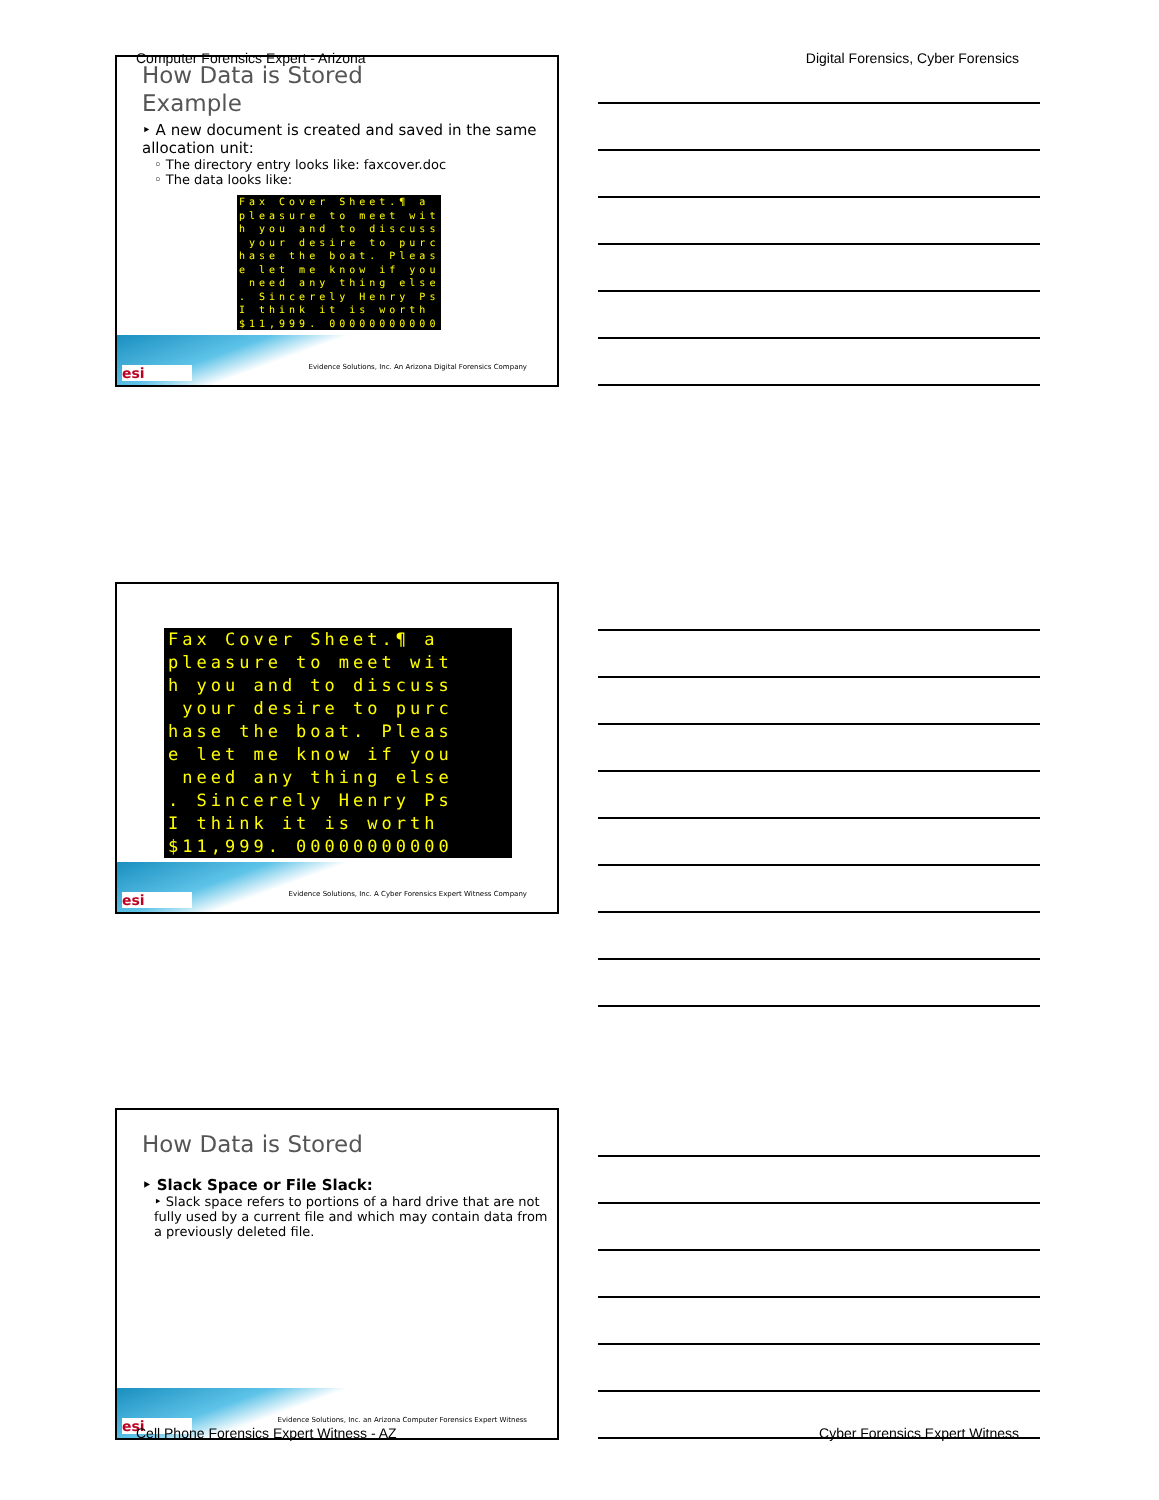Computer Forensics Expert - Arizona
Digital Forensics, Cyber Forensics
How Data is Stored
Example
‣ A new document is created and saved in the same allocation unit:
◦ The directory entry looks like: faxcover.doc
◦ The data looks like:
Fax Cover Sheet.¶ a pleasure to meet wit h you and to discuss your desire to purc hase the boat. Pleas e let me know if you need any thing else . Sincerely Henry Ps I think it is worth $11,999. 00000000000
esi
Evidence Solutions, Inc. An Arizona Digital Forensics Company
Fax Cover Sheet.¶ a pleasure to meet wit h you and to discuss your desire to purc hase the boat. Pleas e let me know if you need any thing else . Sincerely Henry Ps I think it is worth $11,999. 00000000000
esi
Evidence Solutions, Inc. A Cyber Forensics Expert Witness Company
How Data is Stored
‣ Slack Space or File Slack:
‣ Slack space refers to portions of a hard drive that are not fully used by a current file and which may contain data from a previously deleted file.
esi
Evidence Solutions, Inc. an Arizona Computer Forensics Expert Witness
Cell Phone Forensics Expert Witness - AZ
Cyber Forensics Expert Witness